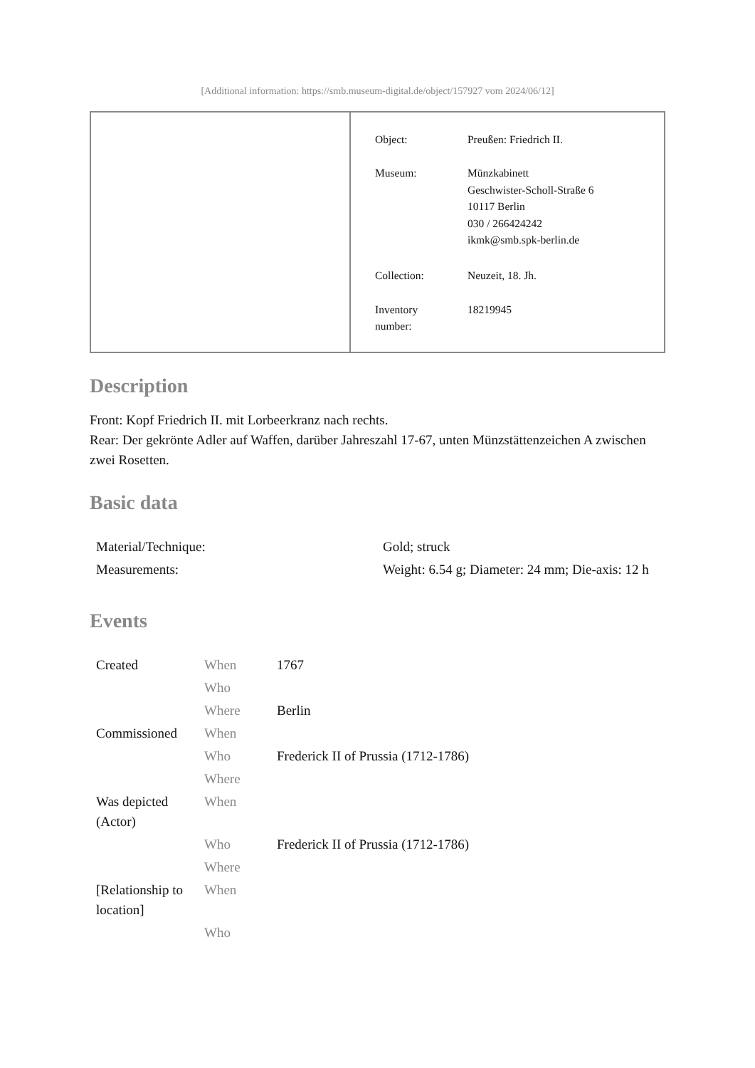[Additional information: https://smb.museum-digital.de/object/157927 vom 2024/06/12]
| Object: | Preußen: Friedrich II. |
| Museum: | Münzkabinett Geschwister-Scholl-Straße 6 10117 Berlin 030 / 266424242 ikmk@smb.spk-berlin.de |
| Collection: | Neuzeit, 18. Jh. |
| Inventory number: | 18219945 |
Description
Front: Kopf Friedrich II. mit Lorbeerkranz nach rechts.
Rear: Der gekrönte Adler auf Waffen, darüber Jahreszahl 17-67, unten Münzstättenzeichen A zwischen zwei Rosetten.
Basic data
| Material/Technique: | Gold; struck |
| Measurements: | Weight: 6.54 g; Diameter: 24 mm; Die-axis: 12 h |
Events
| Created | When | 1767 |
| | Who | |
| | Where | Berlin |
| Commissioned | When | |
| | Who | Frederick II of Prussia (1712-1786) |
| | Where | |
| Was depicted (Actor) | When | |
| | Who | Frederick II of Prussia (1712-1786) |
| | Where | |
| [Relationship to location] | When | |
| | Who | |